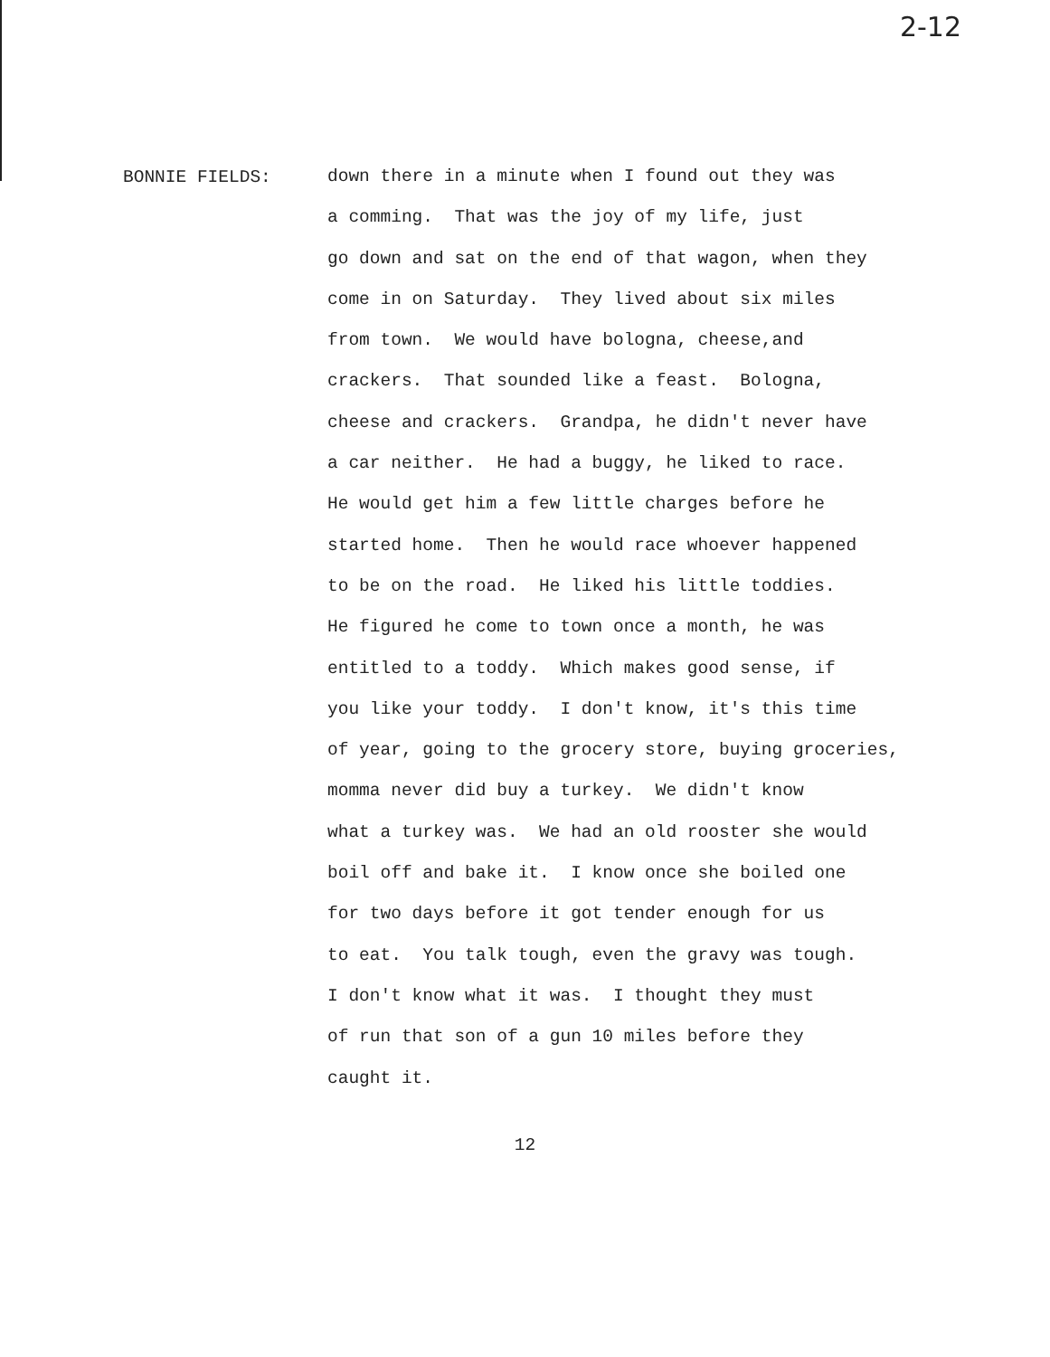2-12
BONNIE FIELDS:
down there in a minute when I found out they was
a comming. That was the joy of my life, just
go down and sat on the end of that wagon, when they
come in on Saturday. They lived about six miles
from town. We would have bologna, cheese,and
crackers. That sounded like a feast. Bologna,
cheese and crackers. Grandpa, he didn't never have
a car neither. He had a buggy, he liked to race.
He would get him a few little charges before he
started home. Then he would race whoever happened
to be on the road. He liked his little toddies.
He figured he come to town once a month, he was
entitled to a toddy. Which makes good sense, if
you like your toddy. I don't know, it's this time
of year, going to the grocery store, buying groceries,
momma never did buy a turkey. We didn't know
what a turkey was. We had an old rooster she would
boil off and bake it. I know once she boiled one
for two days before it got tender enough for us
to eat. You talk tough, even the gravy was tough.
I don't know what it was. I thought they must
of run that son of a gun 10 miles before they
caught it.
12